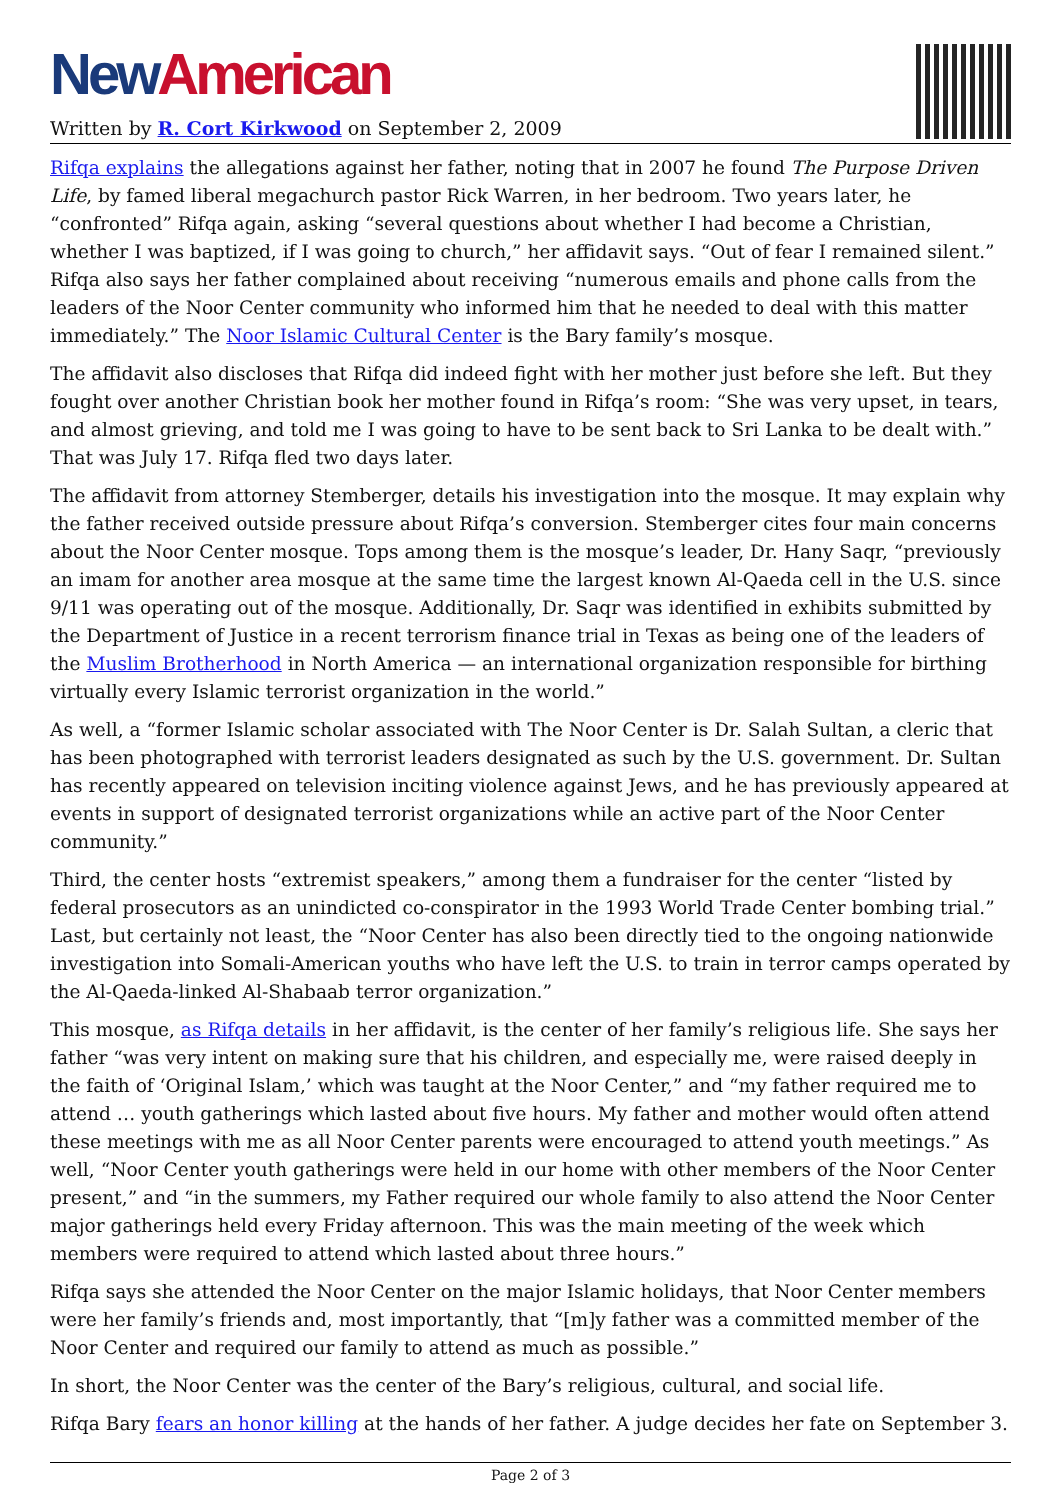New American
Written by R. Cort Kirkwood on September 2, 2009
Rifqa explains the allegations against her father, noting that in 2007 he found The Purpose Driven Life, by famed liberal megachurch pastor Rick Warren, in her bedroom. Two years later, he “confronted” Rifqa again, asking “several questions about whether I had become a Christian, whether I was baptized, if I was going to church,” her affidavit says. “Out of fear I remained silent.” Rifqa also says her father complained about receiving “numerous emails and phone calls from the leaders of the Noor Center community who informed him that he needed to deal with this matter immediately.” The Noor Islamic Cultural Center is the Bary family’s mosque.
The affidavit also discloses that Rifqa did indeed fight with her mother just before she left. But they fought over another Christian book her mother found in Rifqa’s room: “She was very upset, in tears, and almost grieving, and told me I was going to have to be sent back to Sri Lanka to be dealt with.” That was July 17. Rifqa fled two days later.
The affidavit from attorney Stemberger, details his investigation into the mosque. It may explain why the father received outside pressure about Rifqa’s conversion. Stemberger cites four main concerns about the Noor Center mosque. Tops among them is the mosque’s leader, Dr. Hany Saqr, “previously an imam for another area mosque at the same time the largest known Al-Qaeda cell in the U.S. since 9/11 was operating out of the mosque. Additionally, Dr. Saqr was identified in exhibits submitted by the Department of Justice in a recent terrorism finance trial in Texas as being one of the leaders of the Muslim Brotherhood in North America — an international organization responsible for birthing virtually every Islamic terrorist organization in the world.”
As well, a “former Islamic scholar associated with The Noor Center is Dr. Salah Sultan, a cleric that has been photographed with terrorist leaders designated as such by the U.S. government. Dr. Sultan has recently appeared on television inciting violence against Jews, and he has previously appeared at events in support of designated terrorist organizations while an active part of the Noor Center community.”
Third, the center hosts “extremist speakers,” among them a fundraiser for the center “listed by federal prosecutors as an unindicted co-conspirator in the 1993 World Trade Center bombing trial.” Last, but certainly not least, the “Noor Center has also been directly tied to the ongoing nationwide investigation into Somali-American youths who have left the U.S. to train in terror camps operated by the Al-Qaeda-linked Al-Shabaab terror organization.”
This mosque, as Rifqa details in her affidavit, is the center of her family’s religious life. She says her father “was very intent on making sure that his children, and especially me, were raised deeply in the faith of ‘Original Islam,’ which was taught at the Noor Center,” and “my father required me to attend … youth gatherings which lasted about five hours. My father and mother would often attend these meetings with me as all Noor Center parents were encouraged to attend youth meetings.” As well, “Noor Center youth gatherings were held in our home with other members of the Noor Center present,” and “in the summers, my Father required our whole family to also attend the Noor Center major gatherings held every Friday afternoon. This was the main meeting of the week which members were required to attend which lasted about three hours.”
Rifqa says she attended the Noor Center on the major Islamic holidays, that Noor Center members were her family’s friends and, most importantly, that “[m]y father was a committed member of the Noor Center and required our family to attend as much as possible.”
In short, the Noor Center was the center of the Bary’s religious, cultural, and social life.
Rifqa Bary fears an honor killing at the hands of her father. A judge decides her fate on September 3.
Page 2 of 3